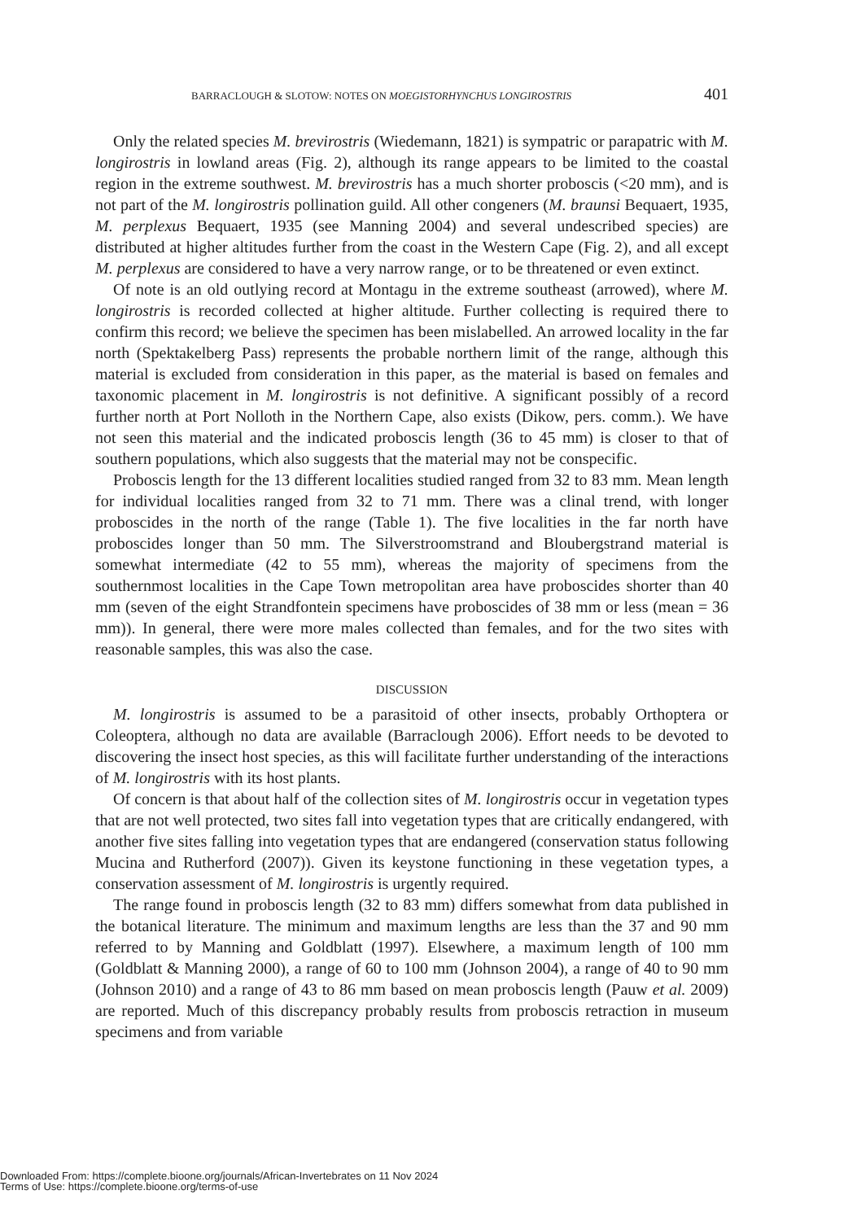BARRACLOUGH & SLOTOW: NOTES ON MOEGISTORHYNCHUS LONGIROSTRIS 401
Only the related species M. brevirostris (Wiedemann, 1821) is sympatric or parapatric with M. longirostris in lowland areas (Fig. 2), although its range appears to be limited to the coastal region in the extreme southwest. M. brevirostris has a much shorter proboscis (<20 mm), and is not part of the M. longirostris pollination guild. All other congeners (M. braunsi Bequaert, 1935, M. perplexus Bequaert, 1935 (see Manning 2004) and several undescribed species) are distributed at higher altitudes further from the coast in the Western Cape (Fig. 2), and all except M. perplexus are considered to have a very narrow range, or to be threatened or even extinct.
Of note is an old outlying record at Montagu in the extreme southeast (arrowed), where M. longirostris is recorded collected at higher altitude. Further collecting is required there to confirm this record; we believe the specimen has been mislabelled. An arrowed locality in the far north (Spektakelberg Pass) represents the probable northern limit of the range, although this material is excluded from consideration in this paper, as the material is based on females and taxonomic placement in M. longirostris is not definitive. A significant possibly of a record further north at Port Nolloth in the Northern Cape, also exists (Dikow, pers. comm.). We have not seen this material and the indicated proboscis length (36 to 45 mm) is closer to that of southern populations, which also suggests that the material may not be conspecific.
Proboscis length for the 13 different localities studied ranged from 32 to 83 mm. Mean length for individual localities ranged from 32 to 71 mm. There was a clinal trend, with longer proboscides in the north of the range (Table 1). The five localities in the far north have proboscides longer than 50 mm. The Silverstroomstrand and Bloubergstrand material is somewhat intermediate (42 to 55 mm), whereas the majority of specimens from the southernmost localities in the Cape Town metropolitan area have proboscides shorter than 40 mm (seven of the eight Strandfontein specimens have proboscides of 38 mm or less (mean = 36 mm)). In general, there were more males collected than females, and for the two sites with reasonable samples, this was also the case.
DISCUSSION
M. longirostris is assumed to be a parasitoid of other insects, probably Orthoptera or Coleoptera, although no data are available (Barraclough 2006). Effort needs to be devoted to discovering the insect host species, as this will facilitate further understanding of the interactions of M. longirostris with its host plants.
Of concern is that about half of the collection sites of M. longirostris occur in vegetation types that are not well protected, two sites fall into vegetation types that are critically endangered, with another five sites falling into vegetation types that are endangered (conservation status following Mucina and Rutherford (2007)). Given its keystone functioning in these vegetation types, a conservation assessment of M. longirostris is urgently required.
The range found in proboscis length (32 to 83 mm) differs somewhat from data published in the botanical literature. The minimum and maximum lengths are less than the 37 and 90 mm referred to by Manning and Goldblatt (1997). Elsewhere, a maximum length of 100 mm (Goldblatt & Manning 2000), a range of 60 to 100 mm (Johnson 2004), a range of 40 to 90 mm (Johnson 2010) and a range of 43 to 86 mm based on mean proboscis length (Pauw et al. 2009) are reported. Much of this discrepancy probably results from proboscis retraction in museum specimens and from variable
Downloaded From: https://complete.bioone.org/journals/African-Invertebrates on 11 Nov 2024
Terms of Use: https://complete.bioone.org/terms-of-use